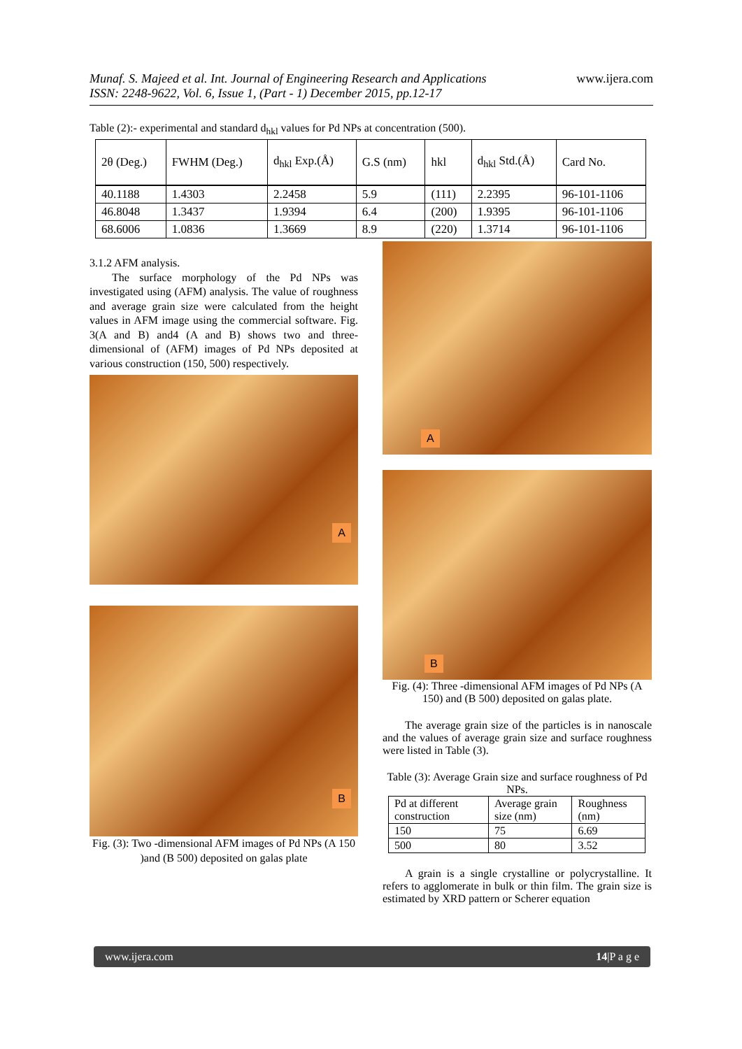www.ijera.com
Munaf. S. Majeed et al. Int. Journal of Engineering Research and Applications
ISSN: 2248-9622, Vol. 6, Issue 1, (Part - 1) December 2015, pp.12-17
Table (2):- experimental and standard d<sub>hkl</sub> values for Pd NPs at concentration (500).
| 2θ (Deg.) | FWHM (Deg.) | d<sub>hkl</sub> Exp.(Å) | G.S (nm) | hkl | d<sub>hkl</sub> Std.(Å) | Card No. |
| --- | --- | --- | --- | --- | --- | --- |
| 40.1188 | 1.4303 | 2.2458 | 5.9 | (111) | 2.2395 | 96-101-1106 |
| 46.8048 | 1.3437 | 1.9394 | 6.4 | (200) | 1.9395 | 96-101-1106 |
| 68.6006 | 1.0836 | 1.3669 | 8.9 | (220) | 1.3714 | 96-101-1106 |
3.1.2 AFM analysis.
The surface morphology of the Pd NPs was investigated using (AFM) analysis. The value of roughness and average grain size were calculated from the height values in AFM image using the commercial software. Fig. 3(A and B) and4 (A and B) shows two and three-dimensional of (AFM) images of Pd NPs deposited at various construction (150, 500) respectively.
A
B
Fig. (3): Two -dimensional AFM images of Pd NPs (A 150 )and (B 500) deposited on galas plate
A
B
Fig. (4): Three -dimensional AFM images of Pd NPs (A 150) and (B 500) deposited on galas plate.
The average grain size of the particles is in nanoscale and the values of average grain size and surface roughness were listed in Table (3).
Table (3): Average Grain size and surface roughness of Pd NPs.
| Pd at different construction | Average grain size (nm) | Roughness (nm) |
| 150 | 75 | 6.69 |
| 500 | 80 | 3.52 |
A grain is a single crystalline or polycrystalline. It refers to agglomerate in bulk or thin film. The grain size is estimated by XRD pattern or Scherer equation
14|P a g e www.ijera.com